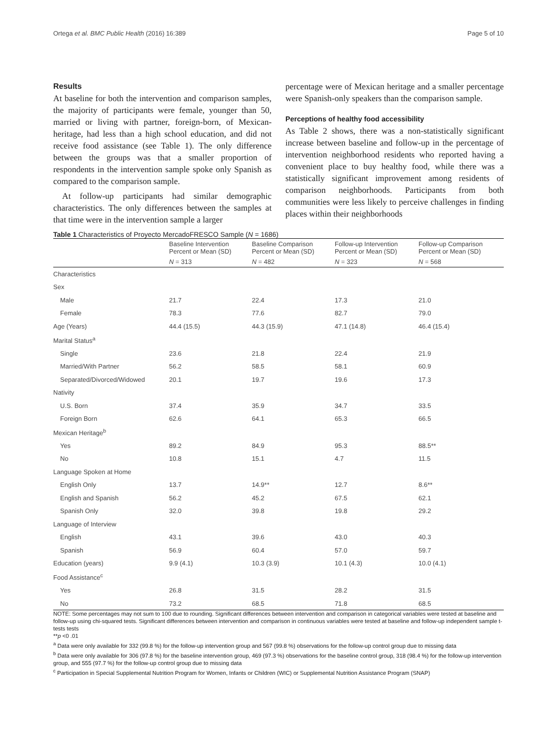Ortega et al. BMC Public Health (2016) 16:389 Page 5 of 10
Results
At baseline for both the intervention and comparison samples, the majority of participants were female, younger than 50, married or living with partner, foreign-born, of Mexican-heritage, had less than a high school education, and did not receive food assistance (see Table 1). The only difference between the groups was that a smaller proportion of respondents in the intervention sample spoke only Spanish as compared to the comparison sample.
At follow-up participants had similar demographic characteristics. The only differences between the samples at that time were in the intervention sample a larger
percentage were of Mexican heritage and a smaller percentage were Spanish-only speakers than the comparison sample.
Perceptions of healthy food accessibility
As Table 2 shows, there was a non-statistically significant increase between baseline and follow-up in the percentage of intervention neighborhood residents who reported having a convenient place to buy healthy food, while there was a statistically significant improvement among residents of comparison neighborhoods. Participants from both communities were less likely to perceive challenges in finding places within their neighborhoods
Table 1 Characteristics of Proyecto MercadoFRESCO Sample (N = 1686)
| | Baseline Intervention Percent or Mean (SD) | Baseline Comparison Percent or Mean (SD) | Follow-up Intervention Percent or Mean (SD) | Follow-up Comparison Percent or Mean (SD) |
| --- | --- | --- | --- | --- |
| | N = 313 | N = 482 | N = 323 | N = 568 |
| Characteristics | | | | |
| Sex | | | | |
| Male | 21.7 | 22.4 | 17.3 | 21.0 |
| Female | 78.3 | 77.6 | 82.7 | 79.0 |
| Age (Years) | 44.4 (15.5) | 44.3 (15.9) | 47.1 (14.8) | 46.4 (15.4) |
| Marital Status<sup>a</sup> | | | | |
| Single | 23.6 | 21.8 | 22.4 | 21.9 |
| Married/With Partner | 56.2 | 58.5 | 58.1 | 60.9 |
| Separated/Divorced/Widowed | 20.1 | 19.7 | 19.6 | 17.3 |
| Nativity | | | | |
| U.S. Born | 37.4 | 35.9 | 34.7 | 33.5 |
| Foreign Born | 62.6 | 64.1 | 65.3 | 66.5 |
| Mexican Heritage<sup>b</sup> | | | | |
| Yes | 89.2 | 84.9 | 95.3 | 88.5** |
| No | 10.8 | 15.1 | 4.7 | 11.5 |
| Language Spoken at Home | | | | |
| English Only | 13.7 | 14.9** | 12.7 | 8.6** |
| English and Spanish | 56.2 | 45.2 | 67.5 | 62.1 |
| Spanish Only | 32.0 | 39.8 | 19.8 | 29.2 |
| Language of Interview | | | | |
| English | 43.1 | 39.6 | 43.0 | 40.3 |
| Spanish | 56.9 | 60.4 | 57.0 | 59.7 |
| Education (years) | 9.9 (4.1) | 10.3 (3.9) | 10.1 (4.3) | 10.0 (4.1) |
| Food Assistance<sup>c</sup> | | | | |
| Yes | 26.8 | 31.5 | 28.2 | 31.5 |
| No | 73.2 | 68.5 | 71.8 | 68.5 |
NOTE: Some percentages may not sum to 100 due to rounding. Significant differences between intervention and comparison in categorical variables were tested at baseline and follow-up using chi-squared tests. Significant differences between intervention and comparison in continuous variables were tested at baseline and follow-up independent sample t-tests tests
**p <0 .01
<sup>a</sup> Data were only available for 332 (99.8 %) for the follow-up intervention group and 567 (99.8 %) observations for the follow-up control group due to missing data
<sup>b</sup> Data were only available for 306 (97.8 %) for the baseline intervention group, 469 (97.3 %) observations for the baseline control group, 318 (98.4 %) for the follow-up intervention group, and 555 (97.7 %) for the follow-up control group due to missing data
<sup>c</sup> Participation in Special Supplemental Nutrition Program for Women, Infants or Children (WIC) or Supplemental Nutrition Assistance Program (SNAP)